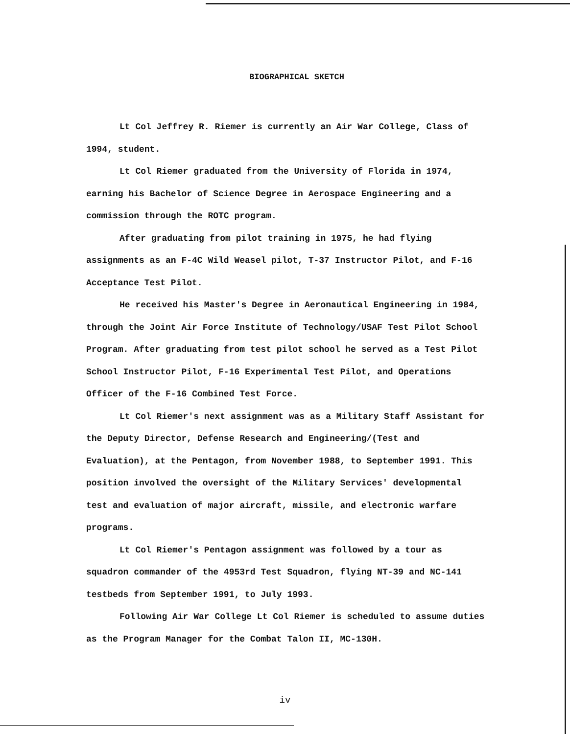BIOGRAPHICAL SKETCH
Lt Col Jeffrey R. Riemer is currently an Air War College, Class of 1994, student.
Lt Col Riemer graduated from the University of Florida in 1974, earning his Bachelor of Science Degree in Aerospace Engineering and a commission through the ROTC program.
After graduating from pilot training in 1975, he had flying assignments as an F-4C Wild Weasel pilot, T-37 Instructor Pilot, and F-16 Acceptance Test Pilot.
He received his Master's Degree in Aeronautical Engineering in 1984, through the Joint Air Force Institute of Technology/USAF Test Pilot School Program. After graduating from test pilot school he served as a Test Pilot School Instructor Pilot, F-16 Experimental Test Pilot, and Operations Officer of the F-16 Combined Test Force.
Lt Col Riemer's next assignment was as a Military Staff Assistant for the Deputy Director, Defense Research and Engineering/(Test and Evaluation), at the Pentagon, from November 1988, to September 1991. This position involved the oversight of the Military Services' developmental test and evaluation of major aircraft, missile, and electronic warfare programs.
Lt Col Riemer's Pentagon assignment was followed by a tour as squadron commander of the 4953rd Test Squadron, flying NT-39 and NC-141 testbeds from September 1991, to July 1993.
Following Air War College Lt Col Riemer is scheduled to assume duties as the Program Manager for the Combat Talon II, MC-130H.
iv